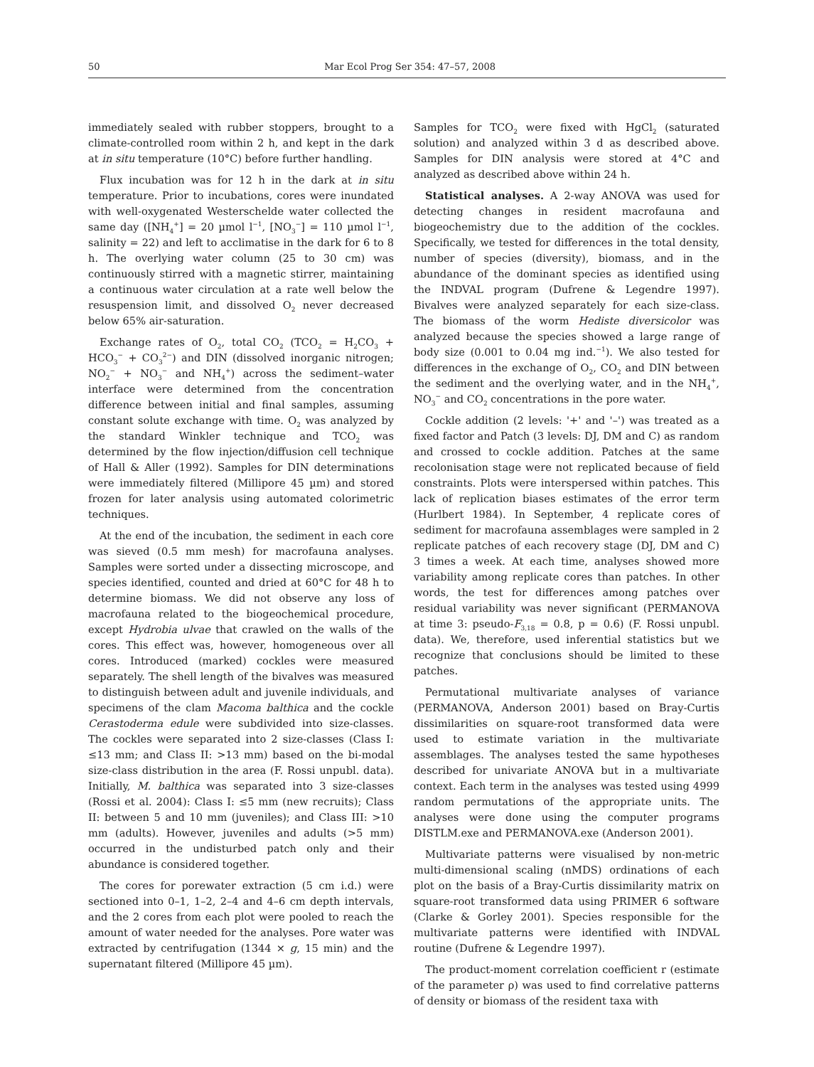50 Mar Ecol Prog Ser 354: 47–57, 2008
immediately sealed with rubber stoppers, brought to a climate-controlled room within 2 h, and kept in the dark at in situ temperature (10°C) before further handling.
Flux incubation was for 12 h in the dark at in situ temperature. Prior to incubations, cores were inundated with well-oxygenated Westerschelde water collected the same day ([NH<sub>4</sub><sup>+</sup>] = 20 µmol l<sup>−1</sup>, [NO<sub>3</sub><sup>−</sup>] = 110 µmol l<sup>−1</sup>, salinity = 22) and left to acclimatise in the dark for 6 to 8 h. The overlying water column (25 to 30 cm) was continuously stirred with a magnetic stirrer, maintaining a continuous water circulation at a rate well below the resuspension limit, and dissolved O<sub>2</sub> never decreased below 65% air-saturation.
Exchange rates of O<sub>2</sub>, total CO<sub>2</sub> (TCO<sub>2</sub> = H<sub>2</sub>CO<sub>3</sub> + HCO<sub>3</sub><sup>−</sup> + CO<sub>3</sub><sup>2−</sup>) and DIN (dissolved inorganic nitrogen; NO<sub>2</sub><sup>−</sup> + NO<sub>3</sub><sup>−</sup> and NH<sub>4</sub><sup>+</sup>) across the sediment–water interface were determined from the concentration difference between initial and final samples, assuming constant solute exchange with time. O<sub>2</sub> was analyzed by the standard Winkler technique and TCO<sub>2</sub> was determined by the flow injection/diffusion cell technique of Hall & Aller (1992). Samples for DIN determinations were immediately filtered (Millipore 45 µm) and stored frozen for later analysis using automated colorimetric techniques.
At the end of the incubation, the sediment in each core was sieved (0.5 mm mesh) for macrofauna analyses. Samples were sorted under a dissecting microscope, and species identified, counted and dried at 60°C for 48 h to determine biomass. We did not observe any loss of macrofauna related to the biogeochemical procedure, except Hydrobia ulvae that crawled on the walls of the cores. This effect was, however, homogeneous over all cores. Introduced (marked) cockles were measured separately. The shell length of the bivalves was measured to distinguish between adult and juvenile individuals, and specimens of the clam Macoma balthica and the cockle Cerastoderma edule were subdivided into size-classes. The cockles were separated into 2 size-classes (Class I: ≤13 mm; and Class II: >13 mm) based on the bi-modal size-class distribution in the area (F. Rossi unpubl. data). Initially, M. balthica was separated into 3 size-classes (Rossi et al. 2004): Class I: ≤5 mm (new recruits); Class II: between 5 and 10 mm (juveniles); and Class III: >10 mm (adults). However, juveniles and adults (>5 mm) occurred in the undisturbed patch only and their abundance is considered together.
The cores for porewater extraction (5 cm i.d.) were sectioned into 0–1, 1–2, 2–4 and 4–6 cm depth intervals, and the 2 cores from each plot were pooled to reach the amount of water needed for the analyses. Pore water was extracted by centrifugation (1344 × g, 15 min) and the supernatant filtered (Millipore 45 µm).
Samples for TCO<sub>2</sub> were fixed with HgCl<sub>2</sub> (saturated solution) and analyzed within 3 d as described above. Samples for DIN analysis were stored at 4°C and analyzed as described above within 24 h.
Statistical analyses. A 2-way ANOVA was used for detecting changes in resident macrofauna and biogeochemistry due to the addition of the cockles. Specifically, we tested for differences in the total density, number of species (diversity), biomass, and in the abundance of the dominant species as identified using the INDVAL program (Dufrene & Legendre 1997). Bivalves were analyzed separately for each size-class. The biomass of the worm Hediste diversicolor was analyzed because the species showed a large range of body size (0.001 to 0.04 mg ind.<sup>−1</sup>). We also tested for differences in the exchange of O<sub>2</sub>, CO<sub>2</sub> and DIN between the sediment and the overlying water, and in the NH<sub>4</sub><sup>+</sup>, NO<sub>3</sub><sup>−</sup> and CO<sub>2</sub> concentrations in the pore water.
Cockle addition (2 levels: '+' and '–') was treated as a fixed factor and Patch (3 levels: DJ, DM and C) as random and crossed to cockle addition. Patches at the same recolonisation stage were not replicated because of field constraints. Plots were interspersed within patches. This lack of replication biases estimates of the error term (Hurlbert 1984). In September, 4 replicate cores of sediment for macrofauna assemblages were sampled in 2 replicate patches of each recovery stage (DJ, DM and C) 3 times a week. At each time, analyses showed more variability among replicate cores than patches. In other words, the test for differences among patches over residual variability was never significant (PERMANOVA at time 3: pseudo-F<sub>3,18</sub> = 0.8, p = 0.6) (F. Rossi unpubl. data). We, therefore, used inferential statistics but we recognize that conclusions should be limited to these patches.
Permutational multivariate analyses of variance (PERMANOVA, Anderson 2001) based on Bray-Curtis dissimilarities on square-root transformed data were used to estimate variation in the multivariate assemblages. The analyses tested the same hypotheses described for univariate ANOVA but in a multivariate context. Each term in the analyses was tested using 4999 random permutations of the appropriate units. The analyses were done using the computer programs DISTLM.exe and PERMANOVA.exe (Anderson 2001).
Multivariate patterns were visualised by non-metric multi-dimensional scaling (nMDS) ordinations of each plot on the basis of a Bray-Curtis dissimilarity matrix on square-root transformed data using PRIMER 6 software (Clarke & Gorley 2001). Species responsible for the multivariate patterns were identified with INDVAL routine (Dufrene & Legendre 1997).
The product-moment correlation coefficient r (estimate of the parameter ρ) was used to find correlative patterns of density or biomass of the resident taxa with